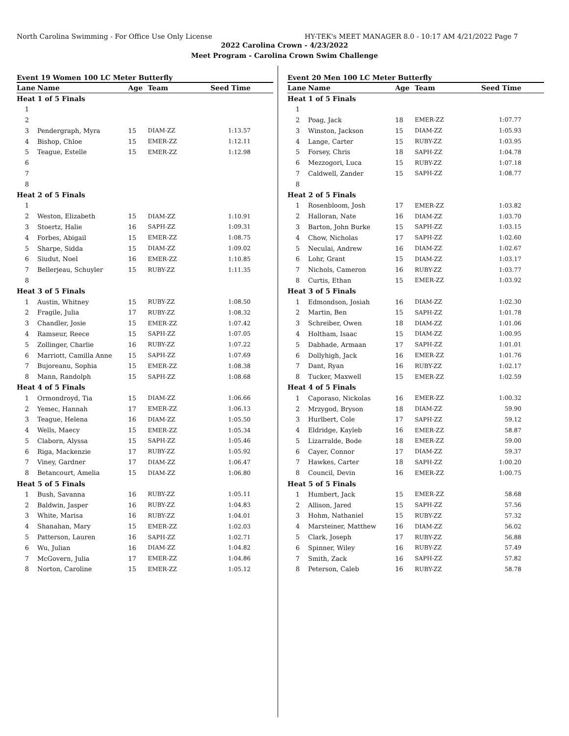North Carolina Swimming - For Office Use Only License HY-TEK's MEET MANAGER 8.0 - 10:17 AM 4/21/2022 Page 7
2022 Carolina Crown - 4/23/2022
Meet Program - Carolina Crown Swim Challenge
Event 19 Women 100 LC Meter Butterfly
| Lane | Name | Age | Team | Seed Time |
| --- | --- | --- | --- | --- |
| Heat 1 of 5 Finals | | | | |
| 1 | | | | |
| 2 | | | | |
| 3 | Pendergraph, Myra | 15 | DIAM-ZZ | 1:13.57 |
| 4 | Bishop, Chloe | 15 | EMER-ZZ | 1:12.11 |
| 5 | Teague, Estelle | 15 | EMER-ZZ | 1:12.98 |
| 6 | | | | |
| 7 | | | | |
| 8 | | | | |
| Heat 2 of 5 Finals | | | | |
| 1 | | | | |
| 2 | Weston, Elizabeth | 15 | DIAM-ZZ | 1:10.91 |
| 3 | Stoertz, Halie | 16 | SAPH-ZZ | 1:09.31 |
| 4 | Forbes, Abigail | 15 | EMER-ZZ | 1:08.75 |
| 5 | Sharpe, Sidda | 15 | DIAM-ZZ | 1:09.02 |
| 6 | Siudut, Noel | 16 | EMER-ZZ | 1:10.85 |
| 7 | Bellerjeau, Schuyler | 15 | RUBY-ZZ | 1:11.35 |
| 8 | | | | |
| Heat 3 of 5 Finals | | | | |
| 1 | Austin, Whitney | 15 | RUBY-ZZ | 1:08.50 |
| 2 | Fragile, Julia | 17 | RUBY-ZZ | 1:08.32 |
| 3 | Chandler, Josie | 15 | EMER-ZZ | 1:07.42 |
| 4 | Ramseur, Reece | 15 | SAPH-ZZ | 1:07.05 |
| 5 | Zollinger, Charlie | 16 | RUBY-ZZ | 1:07.22 |
| 6 | Marriott, Camilla Anne | 15 | SAPH-ZZ | 1:07.69 |
| 7 | Bujoreanu, Sophia | 15 | EMER-ZZ | 1:08.38 |
| 8 | Mann, Randolph | 15 | SAPH-ZZ | 1:08.68 |
| Heat 4 of 5 Finals | | | | |
| 1 | Ormondroyd, Tia | 15 | DIAM-ZZ | 1:06.66 |
| 2 | Yemec, Hannah | 17 | EMER-ZZ | 1:06.13 |
| 3 | Teague, Helena | 16 | DIAM-ZZ | 1:05.50 |
| 4 | Wells, Maecy | 15 | EMER-ZZ | 1:05.34 |
| 5 | Claborn, Alyssa | 15 | SAPH-ZZ | 1:05.46 |
| 6 | Riga, Mackenzie | 17 | RUBY-ZZ | 1:05.92 |
| 7 | Viney, Gardner | 17 | DIAM-ZZ | 1:06.47 |
| 8 | Betancourt, Amelia | 15 | DIAM-ZZ | 1:06.80 |
| Heat 5 of 5 Finals | | | | |
| 1 | Bush, Savanna | 16 | RUBY-ZZ | 1:05.11 |
| 2 | Baldwin, Jasper | 16 | RUBY-ZZ | 1:04.83 |
| 3 | White, Marisa | 16 | RUBY-ZZ | 1:04.01 |
| 4 | Shanahan, Mary | 15 | EMER-ZZ | 1:02.03 |
| 5 | Patterson, Lauren | 16 | SAPH-ZZ | 1:02.71 |
| 6 | Wu, Julian | 16 | DIAM-ZZ | 1:04.82 |
| 7 | McGovern, Julia | 17 | EMER-ZZ | 1:04.86 |
| 8 | Norton, Caroline | 15 | EMER-ZZ | 1:05.12 |
Event 20 Men 100 LC Meter Butterfly
| Lane | Name | Age | Team | Seed Time |
| --- | --- | --- | --- | --- |
| Heat 1 of 5 Finals | | | | |
| 1 | | | | |
| 2 | Poag, Jack | 18 | EMER-ZZ | 1:07.77 |
| 3 | Winston, Jackson | 15 | DIAM-ZZ | 1:05.93 |
| 4 | Lange, Carter | 15 | RUBY-ZZ | 1:03.95 |
| 5 | Forsey, Chris | 18 | SAPH-ZZ | 1:04.78 |
| 6 | Mezzogori, Luca | 15 | RUBY-ZZ | 1:07.18 |
| 7 | Caldwell, Zander | 15 | SAPH-ZZ | 1:08.77 |
| 8 | | | | |
| Heat 2 of 5 Finals | | | | |
| 1 | Rosenbloom, Josh | 17 | EMER-ZZ | 1:03.82 |
| 2 | Halloran, Nate | 16 | DIAM-ZZ | 1:03.70 |
| 3 | Barton, John Burke | 15 | SAPH-ZZ | 1:03.15 |
| 4 | Chow, Nicholas | 17 | SAPH-ZZ | 1:02.60 |
| 5 | Neculai, Andrew | 16 | DIAM-ZZ | 1:02.67 |
| 6 | Lohr, Grant | 15 | DIAM-ZZ | 1:03.17 |
| 7 | Nichols, Cameron | 16 | RUBY-ZZ | 1:03.77 |
| 8 | Curtis, Ethan | 15 | EMER-ZZ | 1:03.92 |
| Heat 3 of 5 Finals | | | | |
| 1 | Edmondson, Josiah | 16 | DIAM-ZZ | 1:02.30 |
| 2 | Martin, Ben | 15 | SAPH-ZZ | 1:01.78 |
| 3 | Schreiber, Owen | 18 | DIAM-ZZ | 1:01.06 |
| 4 | Holtham, Isaac | 15 | DIAM-ZZ | 1:00.95 |
| 5 | Dabhade, Armaan | 17 | SAPH-ZZ | 1:01.01 |
| 6 | Dollyhigh, Jack | 16 | EMER-ZZ | 1:01.76 |
| 7 | Dant, Ryan | 16 | RUBY-ZZ | 1:02.17 |
| 8 | Tucker, Maxwell | 15 | EMER-ZZ | 1:02.59 |
| Heat 4 of 5 Finals | | | | |
| 1 | Caporaso, Nickolas | 16 | EMER-ZZ | 1:00.32 |
| 2 | Mrzygod, Bryson | 18 | DIAM-ZZ | 59.90 |
| 3 | Hurlbert, Cole | 17 | SAPH-ZZ | 59.12 |
| 4 | Eldridge, Kayleb | 16 | EMER-ZZ | 58.87 |
| 5 | Lizarralde, Bode | 18 | EMER-ZZ | 59.00 |
| 6 | Cayer, Connor | 17 | DIAM-ZZ | 59.37 |
| 7 | Hawkes, Carter | 18 | SAPH-ZZ | 1:00.20 |
| 8 | Council, Devin | 16 | EMER-ZZ | 1:00.75 |
| Heat 5 of 5 Finals | | | | |
| 1 | Humbert, Jack | 15 | EMER-ZZ | 58.68 |
| 2 | Allison, Jared | 15 | SAPH-ZZ | 57.56 |
| 3 | Hohm, Nathaniel | 15 | RUBY-ZZ | 57.32 |
| 4 | Marsteiner, Matthew | 16 | DIAM-ZZ | 56.02 |
| 5 | Clark, Joseph | 17 | RUBY-ZZ | 56.88 |
| 6 | Spinner, Wiley | 16 | RUBY-ZZ | 57.49 |
| 7 | Smith, Zack | 16 | SAPH-ZZ | 57.82 |
| 8 | Peterson, Caleb | 16 | RUBY-ZZ | 58.78 |